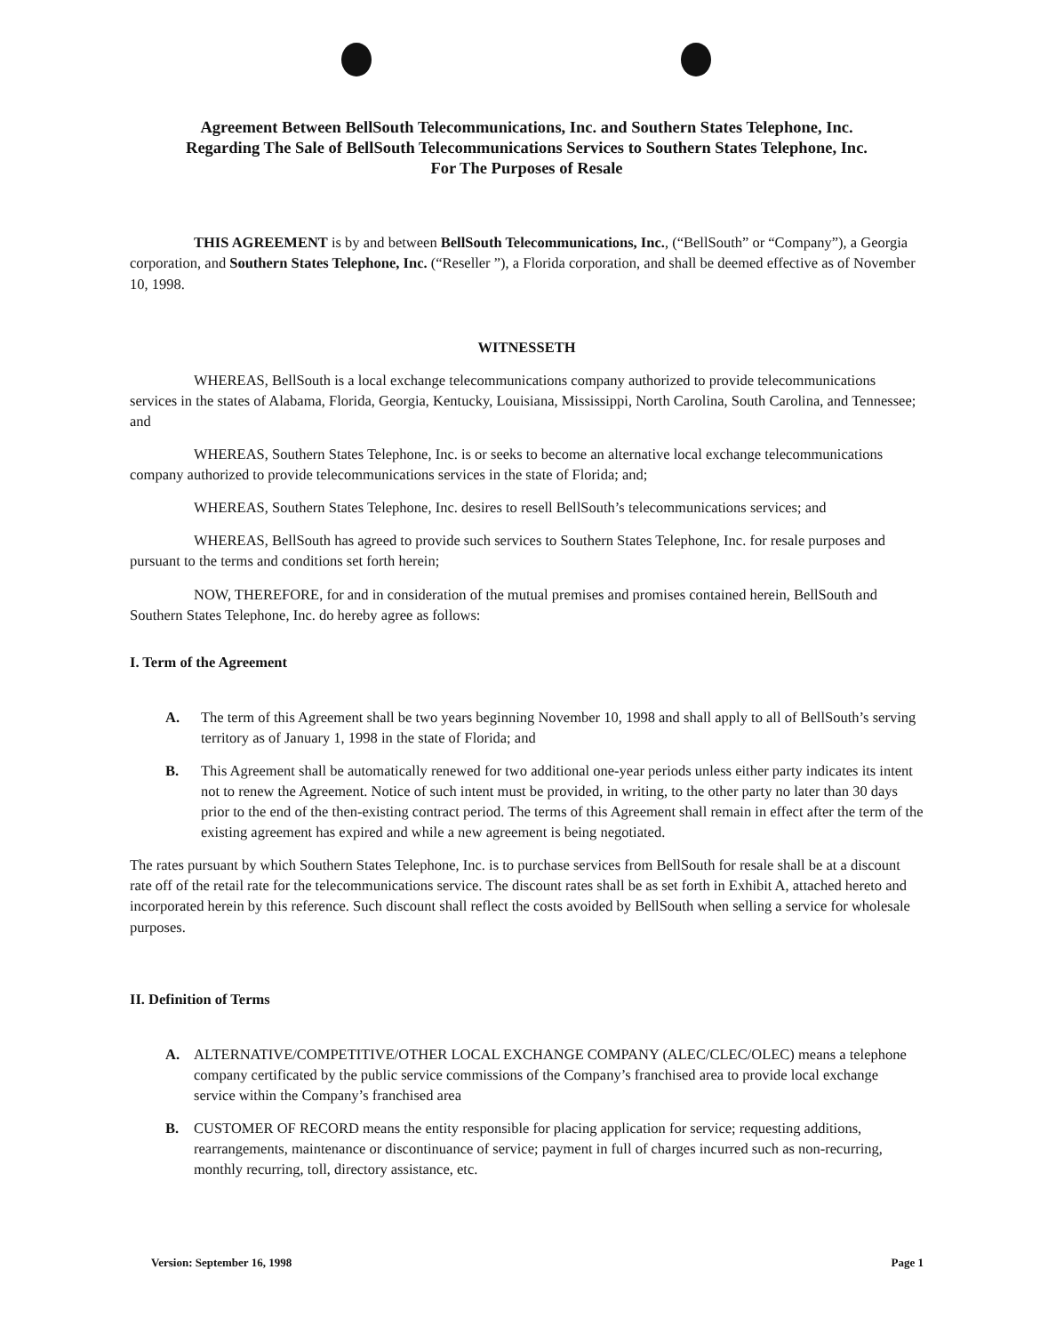Agreement Between BellSouth Telecommunications, Inc. and Southern States Telephone, Inc.
Regarding The Sale of BellSouth Telecommunications Services to Southern States Telephone, Inc.
For The Purposes of Resale
THIS AGREEMENT is by and between BellSouth Telecommunications, Inc., (“BellSouth” or “Company”), a Georgia corporation, and Southern States Telephone, Inc. (“Reseller ”), a Florida corporation, and shall be deemed effective as of November 10, 1998.
WITNESSETH
WHEREAS, BellSouth is a local exchange telecommunications company authorized to provide telecommunications services in the states of Alabama, Florida, Georgia, Kentucky, Louisiana, Mississippi, North Carolina, South Carolina, and Tennessee; and
WHEREAS, Southern States Telephone, Inc. is or seeks to become an alternative local exchange telecommunications company authorized to provide telecommunications services in the state of Florida; and;
WHEREAS, Southern States Telephone, Inc. desires to resell BellSouth’s telecommunications services; and
WHEREAS, BellSouth has agreed to provide such services to Southern States Telephone, Inc. for resale purposes and pursuant to the terms and conditions set forth herein;
NOW, THEREFORE, for and in consideration of the mutual premises and promises contained herein, BellSouth and Southern States Telephone, Inc. do hereby agree as follows:
I. Term of the Agreement
A. The term of this Agreement shall be two years beginning November 10, 1998 and shall apply to all of BellSouth’s serving territory as of January 1, 1998 in the state of Florida; and
B. This Agreement shall be automatically renewed for two additional one-year periods unless either party indicates its intent not to renew the Agreement. Notice of such intent must be provided, in writing, to the other party no later than 30 days prior to the end of the then-existing contract period. The terms of this Agreement shall remain in effect after the term of the existing agreement has expired and while a new agreement is being negotiated.
The rates pursuant by which Southern States Telephone, Inc. is to purchase services from BellSouth for resale shall be at a discount rate off of the retail rate for the telecommunications service. The discount rates shall be as set forth in Exhibit A, attached hereto and incorporated herein by this reference. Such discount shall reflect the costs avoided by BellSouth when selling a service for wholesale purposes.
II. Definition of Terms
A. ALTERNATIVE/COMPETITIVE/OTHER LOCAL EXCHANGE COMPANY (ALEC/CLEC/OLEC) means a telephone company certificated by the public service commissions of the Company’s franchised area to provide local exchange service within the Company’s franchised area
B. CUSTOMER OF RECORD means the entity responsible for placing application for service; requesting additions, rearrangements, maintenance or discontinuance of service; payment in full of charges incurred such as non-recurring, monthly recurring, toll, directory assistance, etc.
Version: September 16, 1998 Page 1